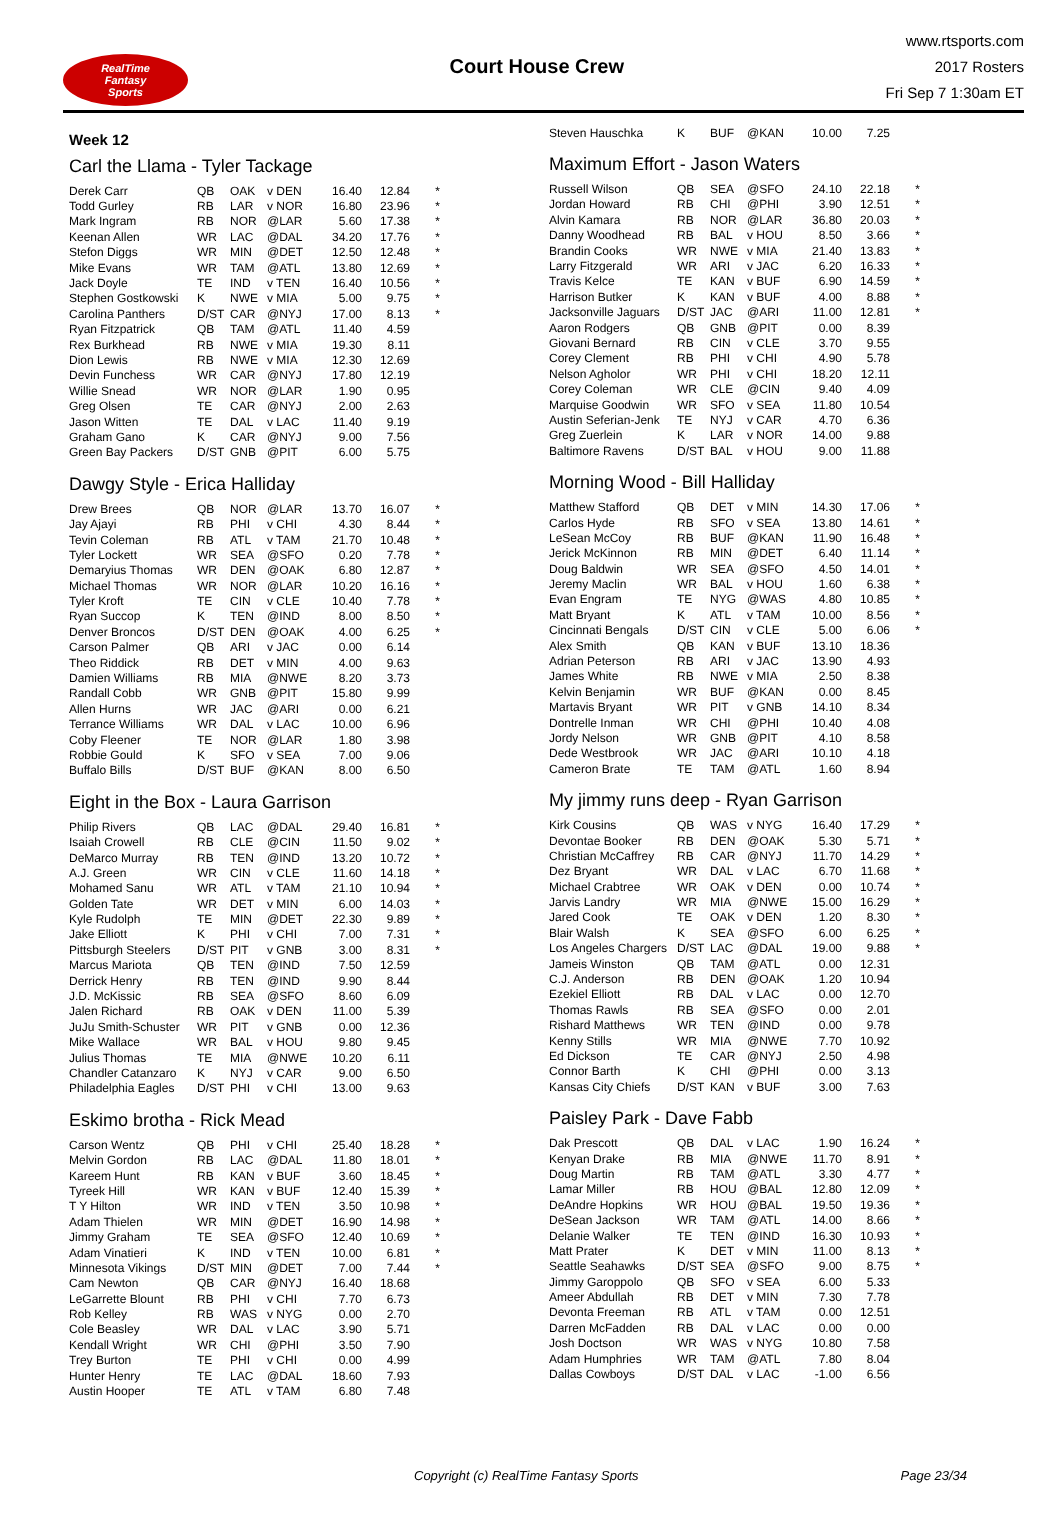RealTime
Fantasy
Sports
Court House Crew
www.rtsports.com
2017 Rosters
Fri Sep 7 1:30am ET
Week 12
Carl the Llama - Tyler Tackage
| Derek Carr | QB | OAK | v DEN | 16.40 | 12.84 | * |
| Todd Gurley | RB | LAR | v NOR | 16.80 | 23.96 | * |
| Mark Ingram | RB | NOR | @LAR | 5.60 | 17.38 | * |
| Keenan Allen | WR | LAC | @DAL | 34.20 | 17.76 | * |
| Stefon Diggs | WR | MIN | @DET | 12.50 | 12.48 | * |
| Mike Evans | WR | TAM | @ATL | 13.80 | 12.69 | * |
| Jack Doyle | TE | IND | v TEN | 16.40 | 10.56 | * |
| Stephen Gostkowski | K | NWE | v MIA | 5.00 | 9.75 | * |
| Carolina Panthers | D/ST | CAR | @NYJ | 17.00 | 8.13 | * |
| Ryan Fitzpatrick | QB | TAM | @ATL | 11.40 | 4.59 | |
| Rex Burkhead | RB | NWE | v MIA | 19.30 | 8.11 | |
| Dion Lewis | RB | NWE | v MIA | 12.30 | 12.69 | |
| Devin Funchess | WR | CAR | @NYJ | 17.80 | 12.19 | |
| Willie Snead | WR | NOR | @LAR | 1.90 | 0.95 | |
| Greg Olsen | TE | CAR | @NYJ | 2.00 | 2.63 | |
| Jason Witten | TE | DAL | v LAC | 11.40 | 9.19 | |
| Graham Gano | K | CAR | @NYJ | 9.00 | 7.56 | |
| Green Bay Packers | D/ST | GNB | @PIT | 6.00 | 5.75 | |
Dawgy Style - Erica Halliday
| Drew Brees | QB | NOR | @LAR | 13.70 | 16.07 | * |
| Jay Ajayi | RB | PHI | v CHI | 4.30 | 8.44 | * |
| Tevin Coleman | RB | ATL | v TAM | 21.70 | 10.48 | * |
| Tyler Lockett | WR | SEA | @SFO | 0.20 | 7.78 | * |
| Demaryius Thomas | WR | DEN | @OAK | 6.80 | 12.87 | * |
| Michael Thomas | WR | NOR | @LAR | 10.20 | 16.16 | * |
| Tyler Kroft | TE | CIN | v CLE | 10.40 | 7.78 | * |
| Ryan Succop | K | TEN | @IND | 8.00 | 8.50 | * |
| Denver Broncos | D/ST | DEN | @OAK | 4.00 | 6.25 | * |
| Carson Palmer | QB | ARI | v JAC | 0.00 | 6.14 | |
| Theo Riddick | RB | DET | v MIN | 4.00 | 9.63 | |
| Damien Williams | RB | MIA | @NWE | 8.20 | 3.73 | |
| Randall Cobb | WR | GNB | @PIT | 15.80 | 9.99 | |
| Allen Hurns | WR | JAC | @ARI | 0.00 | 6.21 | |
| Terrance Williams | WR | DAL | v LAC | 10.00 | 6.96 | |
| Coby Fleener | TE | NOR | @LAR | 1.80 | 3.98 | |
| Robbie Gould | K | SFO | v SEA | 7.00 | 9.06 | |
| Buffalo Bills | D/ST | BUF | @KAN | 8.00 | 6.50 | |
Eight in the Box - Laura Garrison
| Philip Rivers | QB | LAC | @DAL | 29.40 | 16.81 | * |
| Isaiah Crowell | RB | CLE | @CIN | 11.50 | 9.02 | * |
| DeMarco Murray | RB | TEN | @IND | 13.20 | 10.72 | * |
| A.J. Green | WR | CIN | v CLE | 11.60 | 14.18 | * |
| Mohamed Sanu | WR | ATL | v TAM | 21.10 | 10.94 | * |
| Golden Tate | WR | DET | v MIN | 6.00 | 14.03 | * |
| Kyle Rudolph | TE | MIN | @DET | 22.30 | 9.89 | * |
| Jake Elliott | K | PHI | v CHI | 7.00 | 7.31 | * |
| Pittsburgh Steelers | D/ST | PIT | v GNB | 3.00 | 8.31 | * |
| Marcus Mariota | QB | TEN | @IND | 7.50 | 12.59 | |
| Derrick Henry | RB | TEN | @IND | 9.90 | 8.44 | |
| J.D. McKissic | RB | SEA | @SFO | 8.60 | 6.09 | |
| Jalen Richard | RB | OAK | v DEN | 11.00 | 5.39 | |
| JuJu Smith-Schuster | WR | PIT | v GNB | 0.00 | 12.36 | |
| Mike Wallace | WR | BAL | v HOU | 9.80 | 9.45 | |
| Julius Thomas | TE | MIA | @NWE | 10.20 | 6.11 | |
| Chandler Catanzaro | K | NYJ | v CAR | 9.00 | 6.50 | |
| Philadelphia Eagles | D/ST | PHI | v CHI | 13.00 | 9.63 | |
Eskimo brotha - Rick Mead
| Carson Wentz | QB | PHI | v CHI | 25.40 | 18.28 | * |
| Melvin Gordon | RB | LAC | @DAL | 11.80 | 18.01 | * |
| Kareem Hunt | RB | KAN | v BUF | 3.60 | 18.45 | * |
| Tyreek Hill | WR | KAN | v BUF | 12.40 | 15.39 | * |
| T Y Hilton | WR | IND | v TEN | 3.50 | 10.98 | * |
| Adam Thielen | WR | MIN | @DET | 16.90 | 14.98 | * |
| Jimmy Graham | TE | SEA | @SFO | 12.40 | 10.69 | * |
| Adam Vinatieri | K | IND | v TEN | 10.00 | 6.81 | * |
| Minnesota Vikings | D/ST | MIN | @DET | 7.00 | 7.44 | * |
| Cam Newton | QB | CAR | @NYJ | 16.40 | 18.68 | |
| LeGarrette Blount | RB | PHI | v CHI | 7.70 | 6.73 | |
| Rob Kelley | RB | WAS | v NYG | 0.00 | 2.70 | |
| Cole Beasley | WR | DAL | v LAC | 3.90 | 5.71 | |
| Kendall Wright | WR | CHI | @PHI | 3.50 | 7.90 | |
| Trey Burton | TE | PHI | v CHI | 0.00 | 4.99 | |
| Hunter Henry | TE | LAC | @DAL | 18.60 | 7.93 | |
| Austin Hooper | TE | ATL | v TAM | 6.80 | 7.48 | |
| Steven Hauschka | K | BUF | @KAN | 10.00 | 7.25 | |
Maximum Effort - Jason Waters
| Russell Wilson | QB | SEA | @SFO | 24.10 | 22.18 | * |
| Jordan Howard | RB | CHI | @PHI | 3.90 | 12.51 | * |
| Alvin Kamara | RB | NOR | @LAR | 36.80 | 20.03 | * |
| Danny Woodhead | RB | BAL | v HOU | 8.50 | 3.66 | * |
| Brandin Cooks | WR | NWE | v MIA | 21.40 | 13.83 | * |
| Larry Fitzgerald | WR | ARI | v JAC | 6.20 | 16.33 | * |
| Travis Kelce | TE | KAN | v BUF | 6.90 | 14.59 | * |
| Harrison Butker | K | KAN | v BUF | 4.00 | 8.88 | * |
| Jacksonville Jaguars | D/ST | JAC | @ARI | 11.00 | 12.81 | * |
| Aaron Rodgers | QB | GNB | @PIT | 0.00 | 8.39 | |
| Giovani Bernard | RB | CIN | v CLE | 3.70 | 9.55 | |
| Corey Clement | RB | PHI | v CHI | 4.90 | 5.78 | |
| Nelson Agholor | WR | PHI | v CHI | 18.20 | 12.11 | |
| Corey Coleman | WR | CLE | @CIN | 9.40 | 4.09 | |
| Marquise Goodwin | WR | SFO | v SEA | 11.80 | 10.54 | |
| Austin Seferian-Jenk | TE | NYJ | v CAR | 4.70 | 6.36 | |
| Greg Zuerlein | K | LAR | v NOR | 14.00 | 9.88 | |
| Baltimore Ravens | D/ST | BAL | v HOU | 9.00 | 11.88 | |
Morning Wood - Bill Halliday
| Matthew Stafford | QB | DET | v MIN | 14.30 | 17.06 | * |
| Carlos Hyde | RB | SFO | v SEA | 13.80 | 14.61 | * |
| LeSean McCoy | RB | BUF | @KAN | 11.90 | 16.48 | * |
| Jerick McKinnon | RB | MIN | @DET | 6.40 | 11.14 | * |
| Doug Baldwin | WR | SEA | @SFO | 4.50 | 14.01 | * |
| Jeremy Maclin | WR | BAL | v HOU | 1.60 | 6.38 | * |
| Evan Engram | TE | NYG | @WAS | 4.80 | 10.85 | * |
| Matt Bryant | K | ATL | v TAM | 10.00 | 8.56 | * |
| Cincinnati Bengals | D/ST | CIN | v CLE | 5.00 | 6.06 | * |
| Alex Smith | QB | KAN | v BUF | 13.10 | 18.36 | |
| Adrian Peterson | RB | ARI | v JAC | 13.90 | 4.93 | |
| James White | RB | NWE | v MIA | 2.50 | 8.38 | |
| Kelvin Benjamin | WR | BUF | @KAN | 0.00 | 8.45 | |
| Martavis Bryant | WR | PIT | v GNB | 14.10 | 8.34 | |
| Dontrelle Inman | WR | CHI | @PHI | 10.40 | 4.08 | |
| Jordy Nelson | WR | GNB | @PIT | 4.10 | 8.58 | |
| Dede Westbrook | WR | JAC | @ARI | 10.10 | 4.18 | |
| Cameron Brate | TE | TAM | @ATL | 1.60 | 8.94 | |
My jimmy runs deep - Ryan Garrison
| Kirk Cousins | QB | WAS | v NYG | 16.40 | 17.29 | * |
| Devontae Booker | RB | DEN | @OAK | 5.30 | 5.71 | * |
| Christian McCaffrey | RB | CAR | @NYJ | 11.70 | 14.29 | * |
| Dez Bryant | WR | DAL | v LAC | 6.70 | 11.68 | * |
| Michael Crabtree | WR | OAK | v DEN | 0.00 | 10.74 | * |
| Jarvis Landry | WR | MIA | @NWE | 15.00 | 16.29 | * |
| Jared Cook | TE | OAK | v DEN | 1.20 | 8.30 | * |
| Blair Walsh | K | SEA | @SFO | 6.00 | 6.25 | * |
| Los Angeles Chargers | D/ST | LAC | @DAL | 19.00 | 9.88 | * |
| Jameis Winston | QB | TAM | @ATL | 0.00 | 12.31 | |
| C.J. Anderson | RB | DEN | @OAK | 1.20 | 10.94 | |
| Ezekiel Elliott | RB | DAL | v LAC | 0.00 | 12.70 | |
| Thomas Rawls | RB | SEA | @SFO | 0.00 | 2.01 | |
| Rishard Matthews | WR | TEN | @IND | 0.00 | 9.78 | |
| Kenny Stills | WR | MIA | @NWE | 7.70 | 10.92 | |
| Ed Dickson | TE | CAR | @NYJ | 2.50 | 4.98 | |
| Connor Barth | K | CHI | @PHI | 0.00 | 3.13 | |
| Kansas City Chiefs | D/ST | KAN | v BUF | 3.00 | 7.63 | |
Paisley Park - Dave Fabb
| Dak Prescott | QB | DAL | v LAC | 1.90 | 16.24 | * |
| Kenyan Drake | RB | MIA | @NWE | 11.70 | 8.91 | * |
| Doug Martin | RB | TAM | @ATL | 3.30 | 4.77 | * |
| Lamar Miller | RB | HOU | @BAL | 12.80 | 12.09 | * |
| DeAndre Hopkins | WR | HOU | @BAL | 19.50 | 19.36 | * |
| DeSean Jackson | WR | TAM | @ATL | 14.00 | 8.66 | * |
| Delanie Walker | TE | TEN | @IND | 16.30 | 10.93 | * |
| Matt Prater | K | DET | v MIN | 11.00 | 8.13 | * |
| Seattle Seahawks | D/ST | SEA | @SFO | 9.00 | 8.75 | * |
| Jimmy Garoppolo | QB | SFO | v SEA | 6.00 | 5.33 | |
| Ameer Abdullah | RB | DET | v MIN | 7.30 | 7.78 | |
| Devonta Freeman | RB | ATL | v TAM | 0.00 | 12.51 | |
| Darren McFadden | RB | DAL | v LAC | 0.00 | 0.00 | |
| Josh Doctson | WR | WAS | v NYG | 10.80 | 7.58 | |
| Adam Humphries | WR | TAM | @ATL | 7.80 | 8.04 | |
| Dallas Cowboys | D/ST | DAL | v LAC | -1.00 | 6.56 | |
Copyright (c) RealTime Fantasy Sports Page 23/34